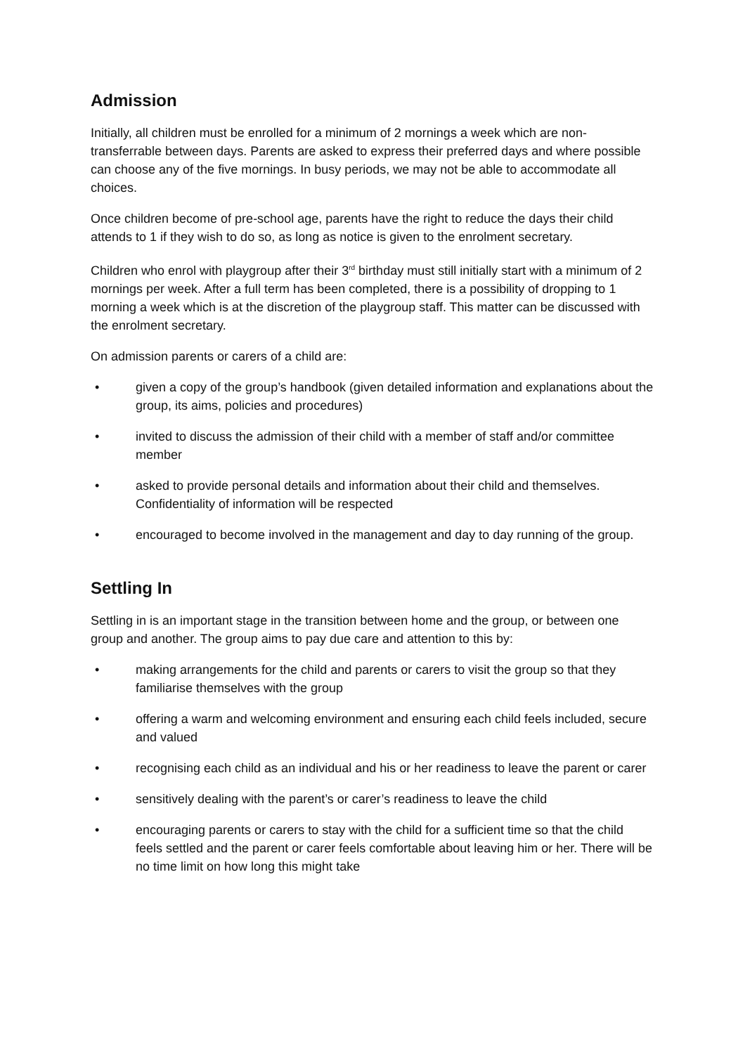Admission
Initially, all children must be enrolled for a minimum of 2 mornings a week which are non-transferrable between days. Parents are asked to express their preferred days and where possible can choose any of the five mornings. In busy periods, we may not be able to accommodate all choices.
Once children become of pre-school age, parents have the right to reduce the days their child attends to 1 if they wish to do so, as long as notice is given to the enrolment secretary.
Children who enrol with playgroup after their 3<sup>rd</sup> birthday must still initially start with a minimum of 2 mornings per week. After a full term has been completed, there is a possibility of dropping to 1 morning a week which is at the discretion of the playgroup staff. This matter can be discussed with the enrolment secretary.
On admission parents or carers of a child are:
• given a copy of the group’s handbook (given detailed information and explanations about the group, its aims, policies and procedures)
• invited to discuss the admission of their child with a member of staff and/or committee member
• asked to provide personal details and information about their child and themselves. Confidentiality of information will be respected
• encouraged to become involved in the management and day to day running of the group.
Settling In
Settling in is an important stage in the transition between home and the group, or between one group and another. The group aims to pay due care and attention to this by:
• making arrangements for the child and parents or carers to visit the group so that they familiarise themselves with the group
• offering a warm and welcoming environment and ensuring each child feels included, secure and valued
• recognising each child as an individual and his or her readiness to leave the parent or carer
• sensitively dealing with the parent’s or carer’s readiness to leave the child
• encouraging parents or carers to stay with the child for a sufficient time so that the child feels settled and the parent or carer feels comfortable about leaving him or her. There will be no time limit on how long this might take